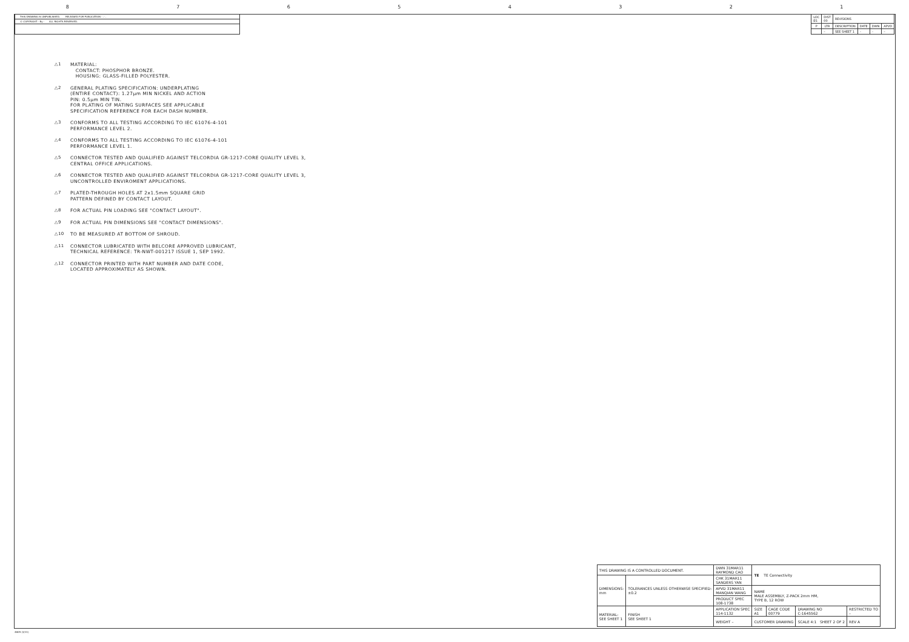87654321
THIS DRAWING IS UNPUBLISHED. RELEASED FOR PUBLICATION - .- .
© COPYRIGHT - By - ALL RIGHTS RESERVED.
| LOC ES | DIST 00 | REVISIONS | | | |
| P | LTR | DESCRIPTION | DATE | DWN | APVD |
| | – | SEE SHEET 1 | – | – | – |
△1 MATERIAL:
CONTACT: PHOSPHOR BRONZE.
HOUSING: GLASS-FILLED POLYESTER.
△2 GENERAL PLATING SPECIFICATION: UNDERPLATING
(ENTIRE CONTACT): 1.27μm MIN NICKEL AND ACTION
PIN: 0.5μm MIN TIN.
FOR PLATING OF MATING SURFACES SEE APPLICABLE
SPECIFICATION REFERENCE FOR EACH DASH NUMBER.
△3 CONFORMS TO ALL TESTING ACCORDING TO IEC 61076-4-101
PERFORMANCE LEVEL 2.
△4 CONFORMS TO ALL TESTING ACCORDING TO IEC 61076-4-101
PERFORMANCE LEVEL 1.
△5 CONNECTOR TESTED AND QUALIFIED AGAINST TELCORDIA GR-1217-CORE QUALITY LEVEL 3,
CENTRAL OFFICE APPLICATIONS.
△6 CONNECTOR TESTED AND QUALIFIED AGAINST TELCORDIA GR-1217-CORE QUALITY LEVEL 3,
UNCONTROLLED ENVIROMENT APPLICATIONS.
△7 PLATED-THROUGH HOLES AT 2x1.5mm SQUARE GRID
PATTERN DEFINED BY CONTACT LAYOUT.
△8 FOR ACTUAL PIN LOADING SEE "CONTACT LAYOUT".
△9 FOR ACTUAL PIN DIMENSIONS SEE "CONTACT DIMENSIONS".
△10 TO BE MEASURED AT BOTTOM OF SHROUD.
△11 CONNECTOR LUBRICATED WITH BELCORE APPROVED LUBRICANT,
TECHNICAL REFERENCE: TR-NWT-001217 ISSUE 1, SEP 1992.
△12 CONNECTOR PRINTED WITH PART NUMBER AND DATE CODE,
LOCATED APPROXIMATELY AS SHOWN.
| THIS DRAWING IS A CONTROLLED DOCUMENT. | | DWN 31MAR11 RAYMOND CAO | TE TE Connectivity | | | |
| DIMENSIONS: mm | TOLERANCES UNLESS OTHERWISE SPECIFIED: ±0.2 | CHK 31MAR11 SANDERS YAN | | | | |
| | | APVD 31MAR11 MANQIAN WANG | NAME MALE ASSEMBLY, Z-PACK 2mm HM, TYPE B, 12 ROW | | | |
| | | PRODUCT SPEC 108-1738 | | | | |
| MATERIAL: SEE SHEET 1 | FINISH SEE SHEET 1 | APPLICATION SPEC 114-1132 | SIZE A1 | CAGE CODE 00779 | DRAWING NO C-1645562 | RESTRICTED TO – |
| | | WEIGHT – | CUSTOMER DRAWING | | SCALE 4:1 SHEET 2 OF 2 | REV A |
4805 (3/11)